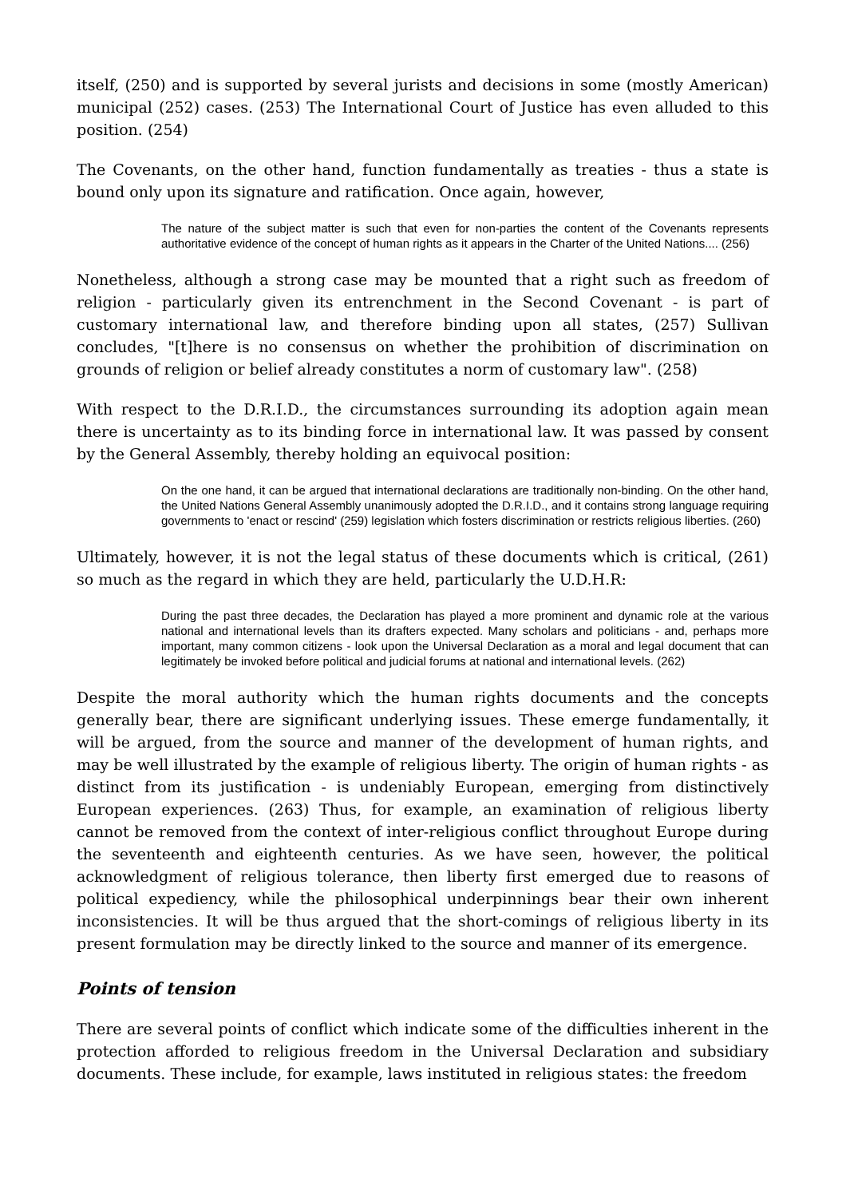itself, (250) and is supported by several jurists and decisions in some (mostly American) municipal (252) cases. (253) The International Court of Justice has even alluded to this position. (254)
The Covenants, on the other hand, function fundamentally as treaties - thus a state is bound only upon its signature and ratification. Once again, however,
The nature of the subject matter is such that even for non-parties the content of the Covenants represents authoritative evidence of the concept of human rights as it appears in the Charter of the United Nations.... (256)
Nonetheless, although a strong case may be mounted that a right such as freedom of religion - particularly given its entrenchment in the Second Covenant - is part of customary international law, and therefore binding upon all states, (257) Sullivan concludes, "[t]here is no consensus on whether the prohibition of discrimination on grounds of religion or belief already constitutes a norm of customary law". (258)
With respect to the D.R.I.D., the circumstances surrounding its adoption again mean there is uncertainty as to its binding force in international law. It was passed by consent by the General Assembly, thereby holding an equivocal position:
On the one hand, it can be argued that international declarations are traditionally non-binding. On the other hand, the United Nations General Assembly unanimously adopted the D.R.I.D., and it contains strong language requiring governments to 'enact or rescind' (259) legislation which fosters discrimination or restricts religious liberties. (260)
Ultimately, however, it is not the legal status of these documents which is critical, (261) so much as the regard in which they are held, particularly the U.D.H.R:
During the past three decades, the Declaration has played a more prominent and dynamic role at the various national and international levels than its drafters expected. Many scholars and politicians - and, perhaps more important, many common citizens - look upon the Universal Declaration as a moral and legal document that can legitimately be invoked before political and judicial forums at national and international levels. (262)
Despite the moral authority which the human rights documents and the concepts generally bear, there are significant underlying issues. These emerge fundamentally, it will be argued, from the source and manner of the development of human rights, and may be well illustrated by the example of religious liberty. The origin of human rights - as distinct from its justification - is undeniably European, emerging from distinctively European experiences. (263) Thus, for example, an examination of religious liberty cannot be removed from the context of inter-religious conflict throughout Europe during the seventeenth and eighteenth centuries. As we have seen, however, the political acknowledgment of religious tolerance, then liberty first emerged due to reasons of political expediency, while the philosophical underpinnings bear their own inherent inconsistencies. It will be thus argued that the short-comings of religious liberty in its present formulation may be directly linked to the source and manner of its emergence.
Points of tension
There are several points of conflict which indicate some of the difficulties inherent in the protection afforded to religious freedom in the Universal Declaration and subsidiary documents. These include, for example, laws instituted in religious states: the freedom